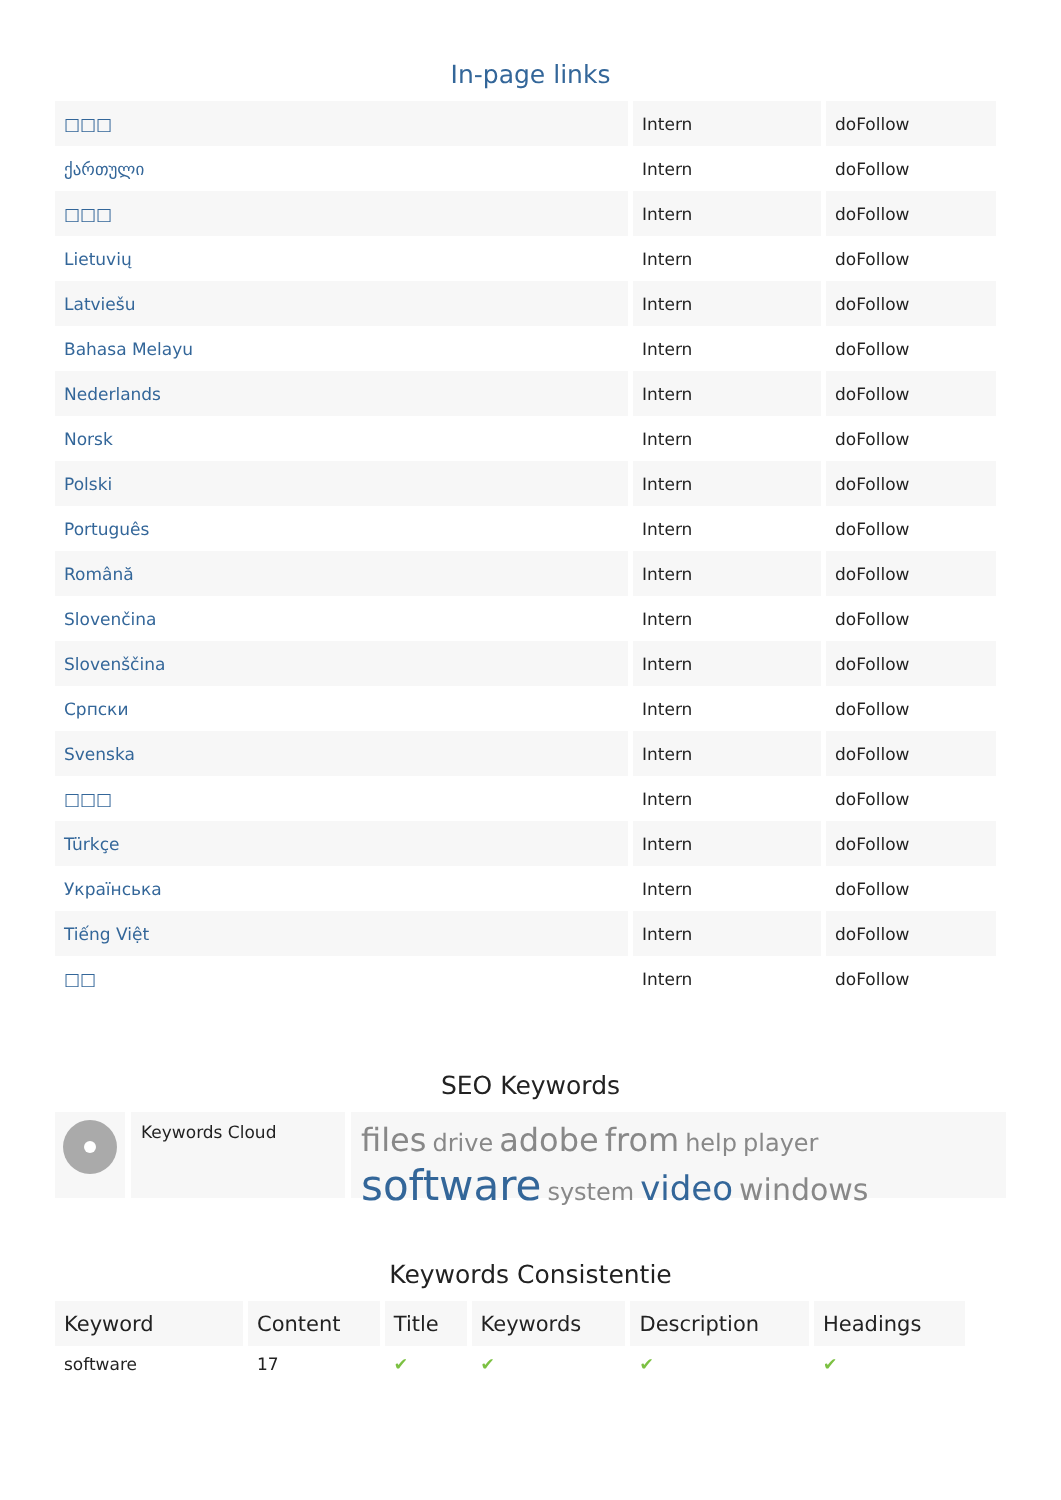In-page links
| □□□ | Intern | doFollow |
| ქართული | Intern | doFollow |
| □□□ | Intern | doFollow |
| Lietuvių | Intern | doFollow |
| Latviešu | Intern | doFollow |
| Bahasa Melayu | Intern | doFollow |
| Nederlands | Intern | doFollow |
| Norsk | Intern | doFollow |
| Polski | Intern | doFollow |
| Português | Intern | doFollow |
| Română | Intern | doFollow |
| Slovenčina | Intern | doFollow |
| Slovenščina | Intern | doFollow |
| Српски | Intern | doFollow |
| Svenska | Intern | doFollow |
| □□□ | Intern | doFollow |
| Türkçe | Intern | doFollow |
| Українська | Intern | doFollow |
| Tiếng Việt | Intern | doFollow |
| □□ | Intern | doFollow |
SEO Keywords
Keywords Cloud
files drive adobe from help player
software system video windows
Keywords Consistentie
| Keyword | Content | Title | Keywords | Description | Headings |
| --- | --- | --- | --- | --- | --- |
| software | 17 | ✔ | ✔ | ✔ | ✔ |